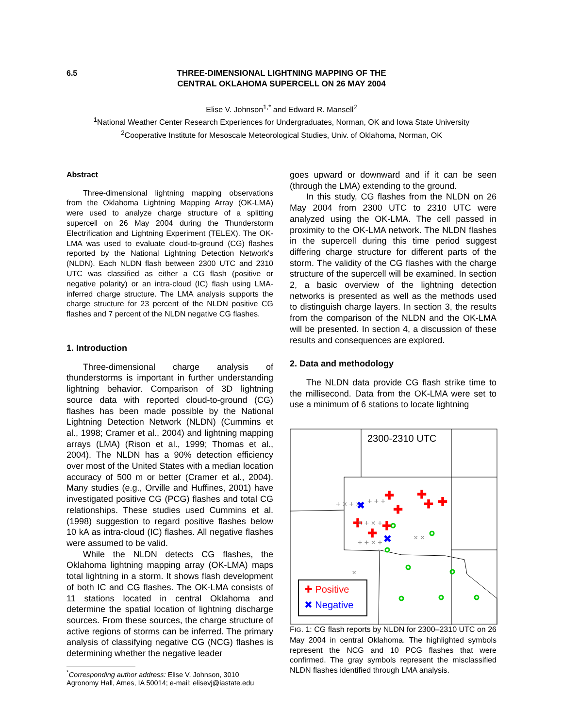6.5
THREE-DIMENSIONAL LIGHTNING MAPPING OF THE
CENTRAL OKLAHOMA SUPERCELL ON 26 MAY 2004
Elise V. Johnson<sup>1,*</sup> and Edward R. Mansell<sup>2</sup>
<sup>1</sup> National Weather Center Research Experiences for Undergraduates, Norman, OK and Iowa State University
<sup>2</sup> Cooperative Institute for Mesoscale Meteorological Studies, Univ. of Oklahoma, Norman, OK
Abstract
Three-dimensional lightning mapping observations from the Oklahoma Lightning Mapping Array (OK-LMA) were used to analyze charge structure of a splitting supercell on 26 May 2004 during the Thunderstorm Electrification and Lightning Experiment (TELEX). The OK-LMA was used to evaluate cloud-to-ground (CG) flashes reported by the National Lightning Detection Network's (NLDN). Each NLDN flash between 2300 UTC and 2310 UTC was classified as either a CG flash (positive or negative polarity) or an intra-cloud (IC) flash using LMA-inferred charge structure. The LMA analysis supports the charge structure for 23 percent of the NLDN positive CG flashes and 7 percent of the NLDN negative CG flashes.
1. Introduction
Three-dimensional charge analysis of thunderstorms is important in further understanding lightning behavior. Comparison of 3D lightning source data with reported cloud-to-ground (CG) flashes has been made possible by the National Lightning Detection Network (NLDN) (Cummins et al., 1998; Cramer et al., 2004) and lightning mapping arrays (LMA) (Rison et al., 1999; Thomas et al., 2004). The NLDN has a 90% detection efficiency over most of the United States with a median location accuracy of 500 m or better (Cramer et al., 2004). Many studies (e.g., Orville and Huffines, 2001) have investigated positive CG (PCG) flashes and total CG relationships. These studies used Cummins et al. (1998) suggestion to regard positive flashes below 10 kA as intra-cloud (IC) flashes. All negative flashes were assumed to be valid.
While the NLDN detects CG flashes, the Oklahoma lightning mapping array (OK-LMA) maps total lightning in a storm. It shows flash development of both IC and CG flashes. The OK-LMA consists of 11 stations located in central Oklahoma and determine the spatial location of lightning discharge sources. From these sources, the charge structure of active regions of storms can be inferred. The primary analysis of classifying negative CG (NCG) flashes is determining whether the negative leader
<sup>*</sup> Corresponding author address: Elise V. Johnson, 3010
Agronomy Hall, Ames, IA 50014; e-mail: elisevj@iastate.edu
goes upward or downward and if it can be seen (through the LMA) extending to the ground.
In this study, CG flashes from the NLDN on 26 May 2004 from 2300 UTC to 2310 UTC were analyzed using the OK-LMA. The cell passed in proximity to the OK-LMA network. The NLDN flashes in the supercell during this time period suggest differing charge structure for different parts of the storm. The validity of the CG flashes with the charge structure of the supercell will be examined. In section 2, a basic overview of the lightning detection networks is presented as well as the methods used to distinguish charge layers. In section 3, the results from the comparison of the NLDN and the OK-LMA will be presented. In section 4, a discussion of these results and consequences are explored.
2. Data and methodology
The NLDN data provide CG flash strike time to the millisecond. Data from the OK-LMA were set to use a minimum of 6 stations to locate lightning
2300-2310 UTC
✚
✚
✚
✚
✚
✚
✚
✚
+ × + ×
+ + +
× + × +
+ + × +
× ×
×
✖
✖
✚ Positive
✖ Negative
FIG. 1: CG flash reports by NLDN for 2300–2310 UTC on 26 May 2004 in central Oklahoma. The highlighted symbols represent the NCG and 10 PCG flashes that were confirmed. The gray symbols represent the misclassified NLDN flashes identified through LMA analysis.